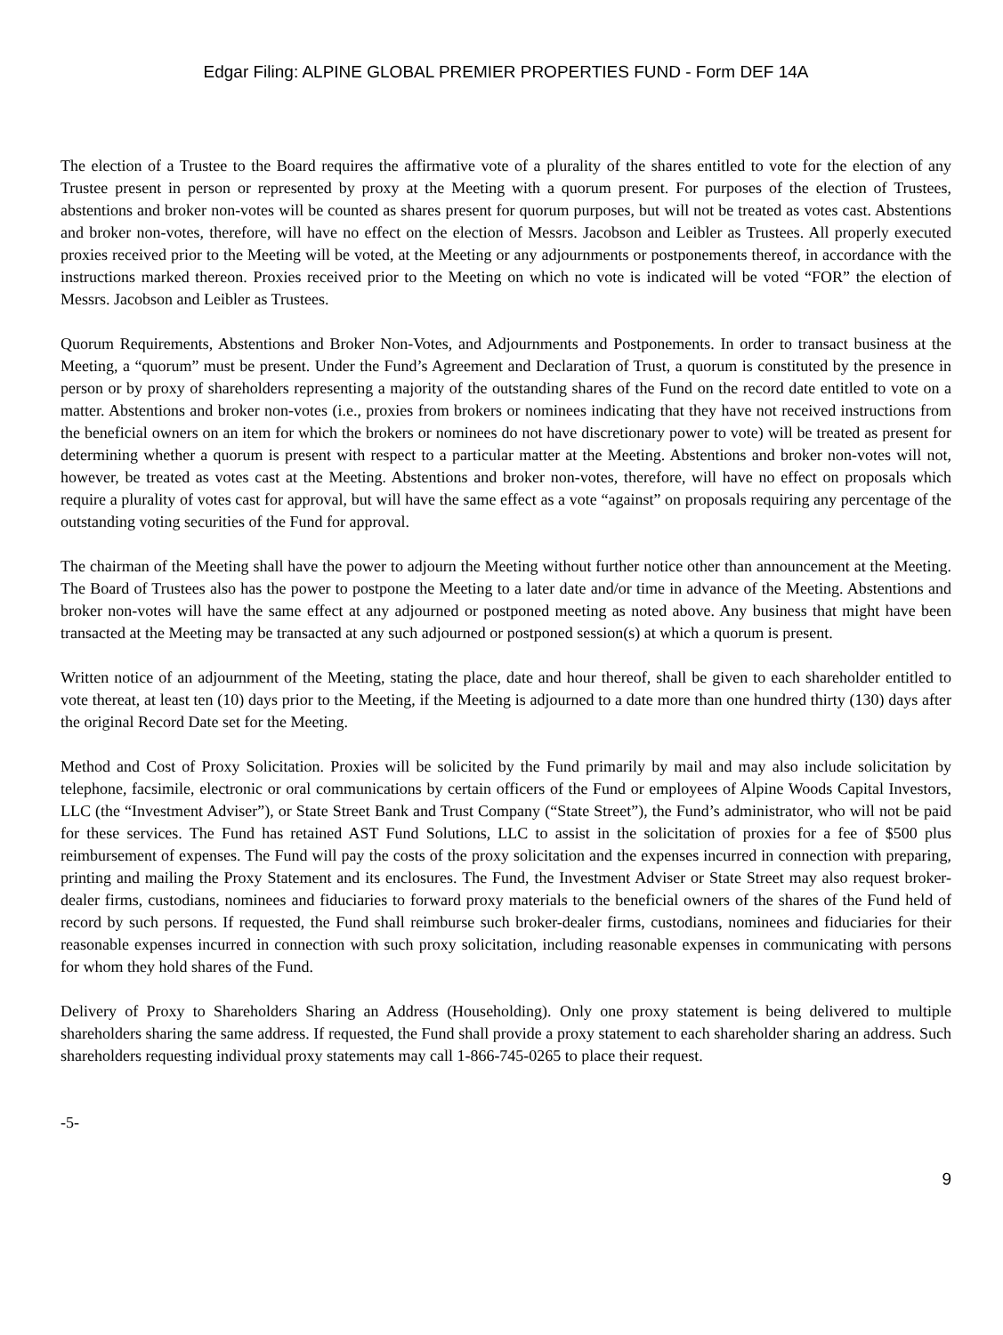Edgar Filing: ALPINE GLOBAL PREMIER PROPERTIES FUND - Form DEF 14A
The election of a Trustee to the Board requires the affirmative vote of a plurality of the shares entitled to vote for the election of any Trustee present in person or represented by proxy at the Meeting with a quorum present. For purposes of the election of Trustees, abstentions and broker non-votes will be counted as shares present for quorum purposes, but will not be treated as votes cast. Abstentions and broker non-votes, therefore, will have no effect on the election of Messrs. Jacobson and Leibler as Trustees. All properly executed proxies received prior to the Meeting will be voted, at the Meeting or any adjournments or postponements thereof, in accordance with the instructions marked thereon. Proxies received prior to the Meeting on which no vote is indicated will be voted “FOR” the election of Messrs. Jacobson and Leibler as Trustees.
Quorum Requirements, Abstentions and Broker Non-Votes, and Adjournments and Postponements. In order to transact business at the Meeting, a “quorum” must be present. Under the Fund’s Agreement and Declaration of Trust, a quorum is constituted by the presence in person or by proxy of shareholders representing a majority of the outstanding shares of the Fund on the record date entitled to vote on a matter. Abstentions and broker non-votes (i.e., proxies from brokers or nominees indicating that they have not received instructions from the beneficial owners on an item for which the brokers or nominees do not have discretionary power to vote) will be treated as present for determining whether a quorum is present with respect to a particular matter at the Meeting. Abstentions and broker non-votes will not, however, be treated as votes cast at the Meeting. Abstentions and broker non-votes, therefore, will have no effect on proposals which require a plurality of votes cast for approval, but will have the same effect as a vote “against” on proposals requiring any percentage of the outstanding voting securities of the Fund for approval.
The chairman of the Meeting shall have the power to adjourn the Meeting without further notice other than announcement at the Meeting. The Board of Trustees also has the power to postpone the Meeting to a later date and/or time in advance of the Meeting. Abstentions and broker non-votes will have the same effect at any adjourned or postponed meeting as noted above. Any business that might have been transacted at the Meeting may be transacted at any such adjourned or postponed session(s) at which a quorum is present.
Written notice of an adjournment of the Meeting, stating the place, date and hour thereof, shall be given to each shareholder entitled to vote thereat, at least ten (10) days prior to the Meeting, if the Meeting is adjourned to a date more than one hundred thirty (130) days after the original Record Date set for the Meeting.
Method and Cost of Proxy Solicitation. Proxies will be solicited by the Fund primarily by mail and may also include solicitation by telephone, facsimile, electronic or oral communications by certain officers of the Fund or employees of Alpine Woods Capital Investors, LLC (the “Investment Adviser”), or State Street Bank and Trust Company (“State Street”), the Fund’s administrator, who will not be paid for these services. The Fund has retained AST Fund Solutions, LLC to assist in the solicitation of proxies for a fee of $500 plus reimbursement of expenses. The Fund will pay the costs of the proxy solicitation and the expenses incurred in connection with preparing, printing and mailing the Proxy Statement and its enclosures. The Fund, the Investment Adviser or State Street may also request broker-dealer firms, custodians, nominees and fiduciaries to forward proxy materials to the beneficial owners of the shares of the Fund held of record by such persons. If requested, the Fund shall reimburse such broker-dealer firms, custodians, nominees and fiduciaries for their reasonable expenses incurred in connection with such proxy solicitation, including reasonable expenses in communicating with persons for whom they hold shares of the Fund.
Delivery of Proxy to Shareholders Sharing an Address (Householding). Only one proxy statement is being delivered to multiple shareholders sharing the same address. If requested, the Fund shall provide a proxy statement to each shareholder sharing an address. Such shareholders requesting individual proxy statements may call 1-866-745-0265 to place their request.
-5-
9